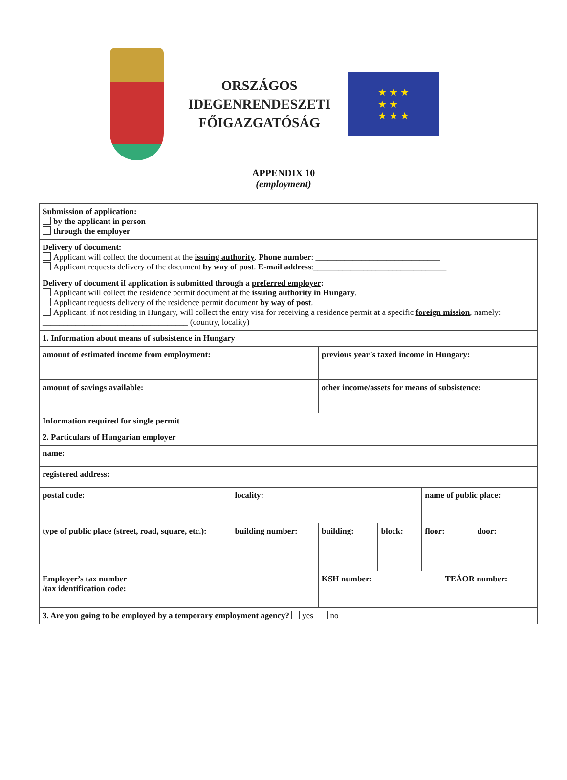ORSZÁGOS
IDEGENRENDESZETI
FŐIGAZGATÓSÁG
★ ★ ★
★ ★
★ ★ ★
APPENDIX 10
(employment)
| Submission of application: by the applicant in person through the employer | | | | | | | |
| Delivery of document: Applicant will collect the document at the issuing authority . Phone number : ______________________________ Applicant requests delivery of the document by way of post . E-mail address :________________________________ | | | | | | | |
| Delivery of document if application is submitted through a preferred employer : Applicant will collect the residence permit document at the issuing authority in Hungary . Applicant requests delivery of the residence permit document by way of post . Applicant, if not residing in Hungary, will collect the entry visa for receiving a residence permit at a specific foreign mission , namely: ___________________________________ (country, locality) | | | | | | | |
| 1. Information about means of subsistence in Hungary | | | | | | | |
| amount of estimated income from employment: | | | previous year’s taxed income in Hungary: | | | | |
| amount of savings available: | | | other income/assets for means of subsistence: | | | | |
| Information required for single permit | | | | | | | |
| 2. Particulars of Hungarian employer | | | | | | | |
| name: | | | | | | | |
| registered address: | | | | | | | |
| postal code: | locality: | | | | name of public place: | | |
| type of public place (street, road, square, etc.): | | building number: | building: | block: | floor: | | door: |
| Employer’s tax number /tax identification code: | | | KSH number: | | | TEÁOR number: | |
| 3. Are you going to be employed by a temporary employment agency? yes no | | | | | | | |